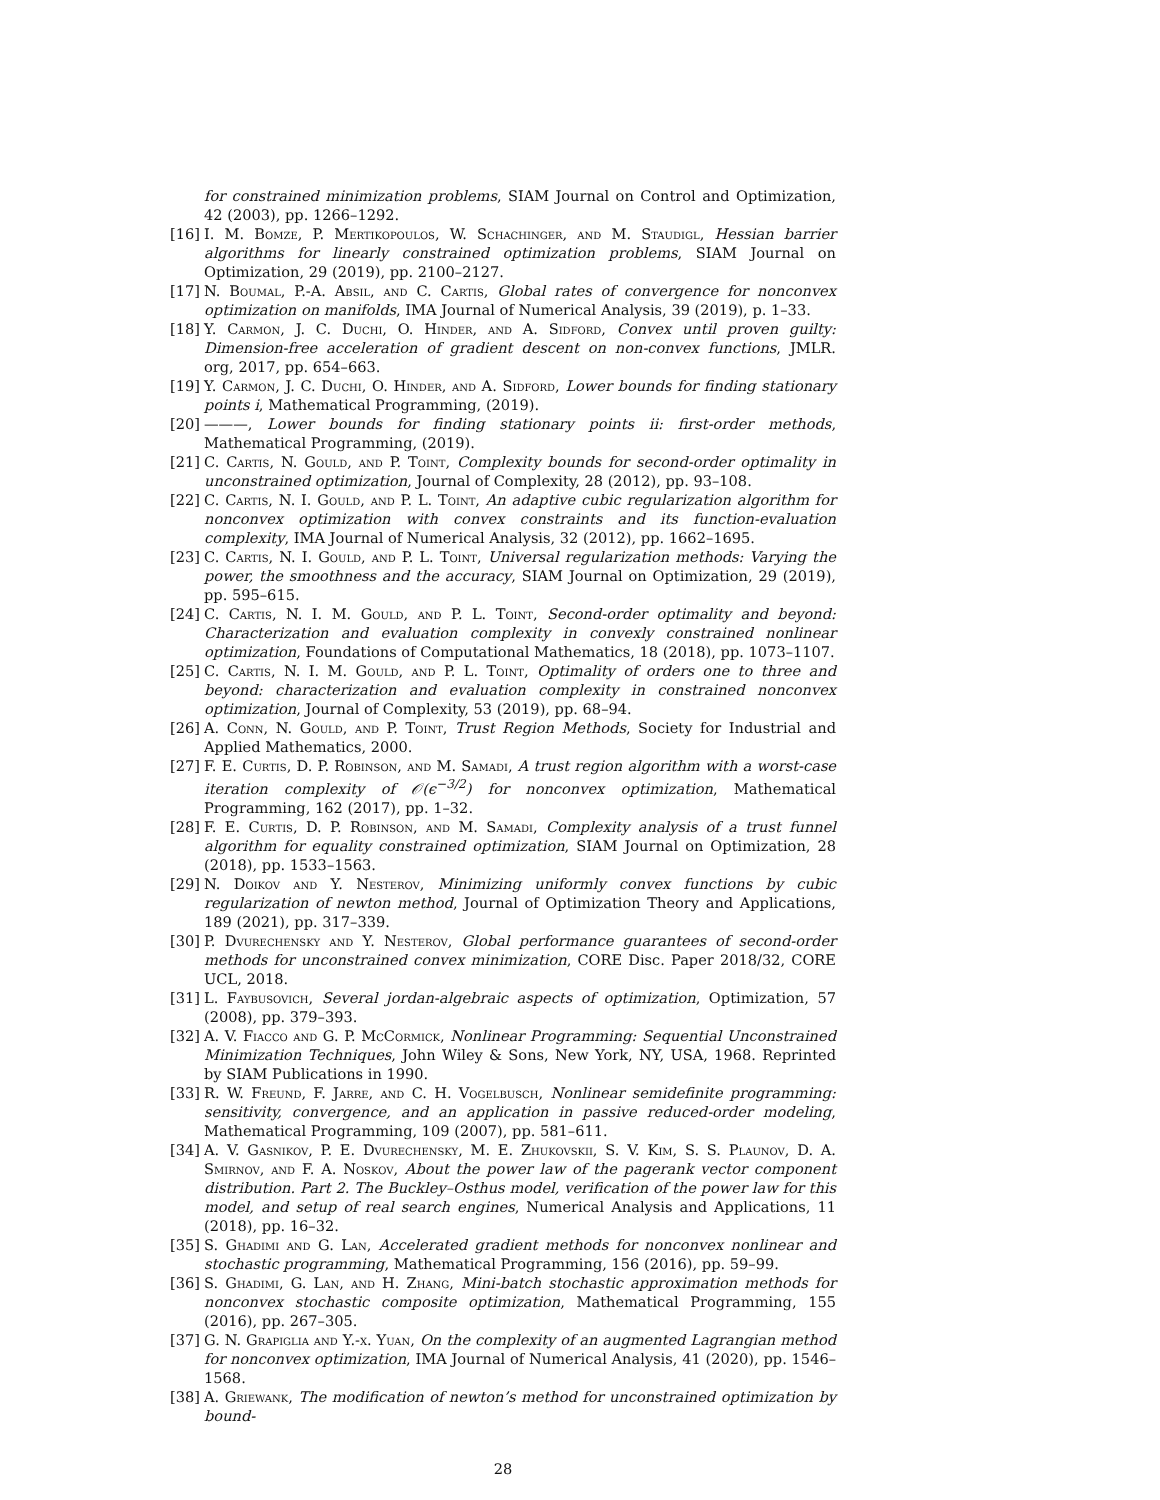for constrained minimization problems, SIAM Journal on Control and Optimization, 42 (2003), pp. 1266–1292.
[16]
I. M. Bomze, P. Mertikopoulos, W. Schachinger, and M. Staudigl, Hessian barrier algorithms for linearly constrained optimization problems, SIAM Journal on Optimization, 29 (2019), pp. 2100–2127.
[17]
N. Boumal, P.-A. Absil, and C. Cartis, Global rates of convergence for nonconvex optimization on manifolds, IMA Journal of Numerical Analysis, 39 (2019), p. 1–33.
[18]
Y. Carmon, J. C. Duchi, O. Hinder, and A. Sidford, Convex until proven guilty: Dimension-free acceleration of gradient descent on non-convex functions, JMLR. org, 2017, pp. 654–663.
[19]
Y. Carmon, J. C. Duchi, O. Hinder, and A. Sidford, Lower bounds for finding stationary points i, Mathematical Programming, (2019).
[20]
———, Lower bounds for finding stationary points ii: first-order methods, Mathematical Programming, (2019).
[21]
C. Cartis, N. Gould, and P. Toint, Complexity bounds for second-order optimality in unconstrained optimization, Journal of Complexity, 28 (2012), pp. 93–108.
[22]
C. Cartis, N. I. Gould, and P. L. Toint, An adaptive cubic regularization algorithm for nonconvex optimization with convex constraints and its function-evaluation complexity, IMA Journal of Numerical Analysis, 32 (2012), pp. 1662–1695.
[23]
C. Cartis, N. I. Gould, and P. L. Toint, Universal regularization methods: Varying the power, the smoothness and the accuracy, SIAM Journal on Optimization, 29 (2019), pp. 595–615.
[24]
C. Cartis, N. I. M. Gould, and P. L. Toint, Second-order optimality and beyond: Characterization and evaluation complexity in convexly constrained nonlinear optimization, Foundations of Computational Mathematics, 18 (2018), pp. 1073–1107.
[25]
C. Cartis, N. I. M. Gould, and P. L. Toint, Optimality of orders one to three and beyond: characterization and evaluation complexity in constrained nonconvex optimization, Journal of Complexity, 53 (2019), pp. 68–94.
[26]
A. Conn, N. Gould, and P. Toint, Trust Region Methods, Society for Industrial and Applied Mathematics, 2000.
[27]
F. E. Curtis, D. P. Robinson, and M. Samadi, A trust region algorithm with a worst-case iteration complexity of 𝒪(ϵ<sup>−3/2</sup>) for nonconvex optimization, Mathematical Programming, 162 (2017), pp. 1–32.
[28]
F. E. Curtis, D. P. Robinson, and M. Samadi, Complexity analysis of a trust funnel algorithm for equality constrained optimization, SIAM Journal on Optimization, 28 (2018), pp. 1533–1563.
[29]
N. Doikov and Y. Nesterov, Minimizing uniformly convex functions by cubic regularization of newton method, Journal of Optimization Theory and Applications, 189 (2021), pp. 317–339.
[30]
P. Dvurechensky and Y. Nesterov, Global performance guarantees of second-order methods for unconstrained convex minimization, CORE Disc. Paper 2018/32, CORE UCL, 2018.
[31]
L. Faybusovich, Several jordan-algebraic aspects of optimization, Optimization, 57 (2008), pp. 379–393.
[32]
A. V. Fiacco and G. P. McCormick, Nonlinear Programming: Sequential Unconstrained Minimization Techniques, John Wiley & Sons, New York, NY, USA, 1968. Reprinted by SIAM Publications in 1990.
[33]
R. W. Freund, F. Jarre, and C. H. Vogelbusch, Nonlinear semidefinite programming: sensitivity, convergence, and an application in passive reduced-order modeling, Mathematical Programming, 109 (2007), pp. 581–611.
[34]
A. V. Gasnikov, P. E. Dvurechensky, M. E. Zhukovskii, S. V. Kim, S. S. Plaunov, D. A. Smirnov, and F. A. Noskov, About the power law of the pagerank vector component distribution. Part 2. The Buckley–Osthus model, verification of the power law for this model, and setup of real search engines, Numerical Analysis and Applications, 11 (2018), pp. 16–32.
[35]
S. Ghadimi and G. Lan, Accelerated gradient methods for nonconvex nonlinear and stochastic programming, Mathematical Programming, 156 (2016), pp. 59–99.
[36]
S. Ghadimi, G. Lan, and H. Zhang, Mini-batch stochastic approximation methods for nonconvex stochastic composite optimization, Mathematical Programming, 155 (2016), pp. 267–305.
[37]
G. N. Grapiglia and Y.-x. Yuan, On the complexity of an augmented Lagrangian method for nonconvex optimization, IMA Journal of Numerical Analysis, 41 (2020), pp. 1546–1568.
[38]
A. Griewank, The modification of newton’s method for unconstrained optimization by bound-
28